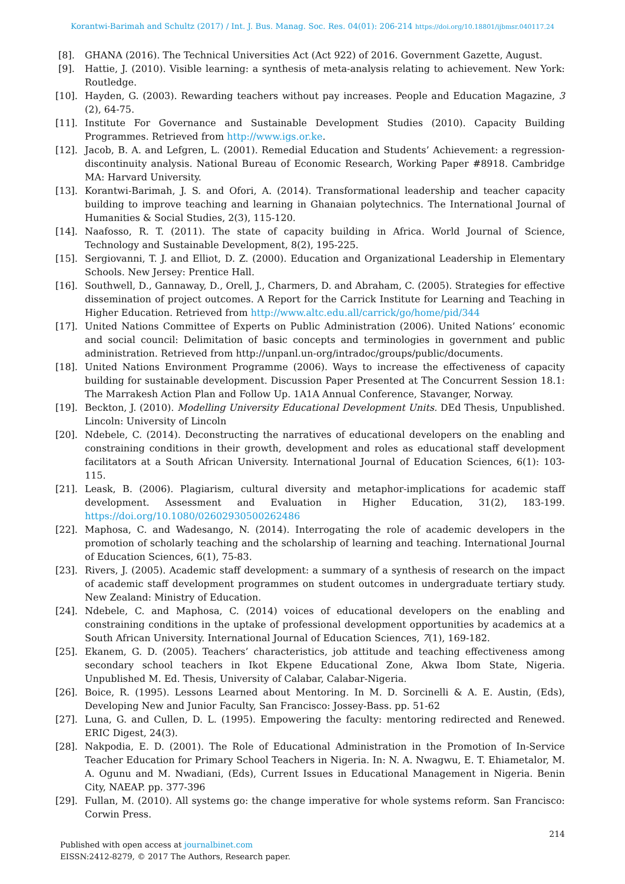Korantwi-Barimah and Schultz (2017) / Int. J. Bus. Manag. Soc. Res. 04(01): 206-214 https://doi.org/10.18801/ijbmsr.040117.24
[8]. GHANA (2016). The Technical Universities Act (Act 922) of 2016. Government Gazette, August.
[9]. Hattie, J. (2010). Visible learning: a synthesis of meta-analysis relating to achievement. New York: Routledge.
[10]. Hayden, G. (2003). Rewarding teachers without pay increases. People and Education Magazine, 3 (2), 64-75.
[11]. Institute For Governance and Sustainable Development Studies (2010). Capacity Building Programmes. Retrieved from http://www.igs.or.ke.
[12]. Jacob, B. A. and Lefgren, L. (2001). Remedial Education and Students’ Achievement: a regression-discontinuity analysis. National Bureau of Economic Research, Working Paper #8918. Cambridge MA: Harvard University.
[13]. Korantwi-Barimah, J. S. and Ofori, A. (2014). Transformational leadership and teacher capacity building to improve teaching and learning in Ghanaian polytechnics. The International Journal of Humanities & Social Studies, 2(3), 115-120.
[14]. Naafosso, R. T. (2011). The state of capacity building in Africa. World Journal of Science, Technology and Sustainable Development, 8(2), 195-225.
[15]. Sergiovanni, T. J. and Elliot, D. Z. (2000). Education and Organizational Leadership in Elementary Schools. New Jersey: Prentice Hall.
[16]. Southwell, D., Gannaway, D., Orell, J., Charmers, D. and Abraham, C. (2005). Strategies for effective dissemination of project outcomes. A Report for the Carrick Institute for Learning and Teaching in Higher Education. Retrieved from http://www.altc.edu.all/carrick/go/home/pid/344
[17]. United Nations Committee of Experts on Public Administration (2006). United Nations’ economic and social council: Delimitation of basic concepts and terminologies in government and public administration. Retrieved from http://unpanl.un-org/intradoc/groups/public/documents.
[18]. United Nations Environment Programme (2006). Ways to increase the effectiveness of capacity building for sustainable development. Discussion Paper Presented at The Concurrent Session 18.1: The Marrakesh Action Plan and Follow Up. 1A1A Annual Conference, Stavanger, Norway.
[19]. Beckton, J. (2010). Modelling University Educational Development Units. DEd Thesis, Unpublished. Lincoln: University of Lincoln
[20]. Ndebele, C. (2014). Deconstructing the narratives of educational developers on the enabling and constraining conditions in their growth, development and roles as educational staff development facilitators at a South African University. International Journal of Education Sciences, 6(1): 103-115.
[21]. Leask, B. (2006). Plagiarism, cultural diversity and metaphor-implications for academic staff development. Assessment and Evaluation in Higher Education, 31(2), 183-199. https://doi.org/10.1080/02602930500262486
[22]. Maphosa, C. and Wadesango, N. (2014). Interrogating the role of academic developers in the promotion of scholarly teaching and the scholarship of learning and teaching. International Journal of Education Sciences, 6(1), 75-83.
[23]. Rivers, J. (2005). Academic staff development: a summary of a synthesis of research on the impact of academic staff development programmes on student outcomes in undergraduate tertiary study. New Zealand: Ministry of Education.
[24]. Ndebele, C. and Maphosa, C. (2014) voices of educational developers on the enabling and constraining conditions in the uptake of professional development opportunities by academics at a South African University. International Journal of Education Sciences, 7(1), 169-182.
[25]. Ekanem, G. D. (2005). Teachers’ characteristics, job attitude and teaching effectiveness among secondary school teachers in Ikot Ekpene Educational Zone, Akwa Ibom State, Nigeria. Unpublished M. Ed. Thesis, University of Calabar, Calabar-Nigeria.
[26]. Boice, R. (1995). Lessons Learned about Mentoring. In M. D. Sorcinelli & A. E. Austin, (Eds), Developing New and Junior Faculty, San Francisco: Jossey-Bass. pp. 51-62
[27]. Luna, G. and Cullen, D. L. (1995). Empowering the faculty: mentoring redirected and Renewed. ERIC Digest, 24(3).
[28]. Nakpodia, E. D. (2001). The Role of Educational Administration in the Promotion of In-Service Teacher Education for Primary School Teachers in Nigeria. In: N. A. Nwagwu, E. T. Ehiametalor, M. A. Ogunu and M. Nwadiani, (Eds), Current Issues in Educational Management in Nigeria. Benin City, NAEAP. pp. 377-396
[29]. Fullan, M. (2010). All systems go: the change imperative for whole systems reform. San Francisco: Corwin Press.
214
Published with open access at journalbinet.com
EISSN:2412-8279, © 2017 The Authors, Research paper.